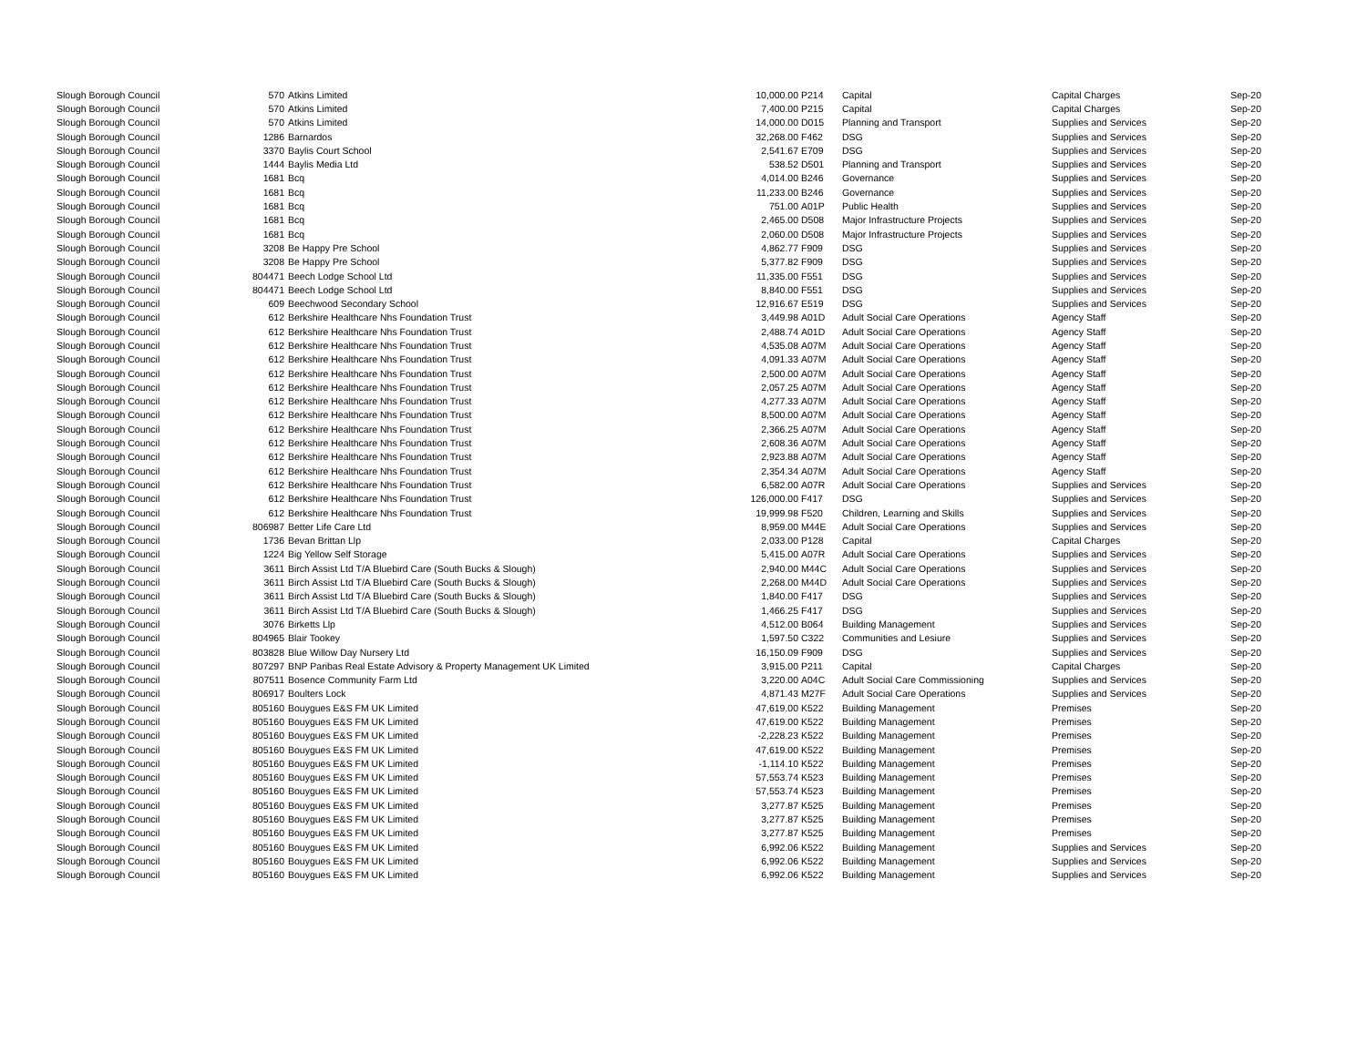| Slough Borough Council | 570 | Atkins Limited | 10,000.00 | P214 | Capital | Capital Charges | Sep-20 |
| Slough Borough Council | 570 | Atkins Limited | 7,400.00 | P215 | Capital | Capital Charges | Sep-20 |
| Slough Borough Council | 570 | Atkins Limited | 14,000.00 | D015 | Planning and Transport | Supplies and Services | Sep-20 |
| Slough Borough Council | 1286 | Barnardos | 32,268.00 | F462 | DSG | Supplies and Services | Sep-20 |
| Slough Borough Council | 3370 | Baylis Court School | 2,541.67 | E709 | DSG | Supplies and Services | Sep-20 |
| Slough Borough Council | 1444 | Baylis Media Ltd | 538.52 | D501 | Planning and Transport | Supplies and Services | Sep-20 |
| Slough Borough Council | 1681 | Bcq | 4,014.00 | B246 | Governance | Supplies and Services | Sep-20 |
| Slough Borough Council | 1681 | Bcq | 11,233.00 | B246 | Governance | Supplies and Services | Sep-20 |
| Slough Borough Council | 1681 | Bcq | 751.00 | A01P | Public Health | Supplies and Services | Sep-20 |
| Slough Borough Council | 1681 | Bcq | 2,465.00 | D508 | Major Infrastructure Projects | Supplies and Services | Sep-20 |
| Slough Borough Council | 1681 | Bcq | 2,060.00 | D508 | Major Infrastructure Projects | Supplies and Services | Sep-20 |
| Slough Borough Council | 3208 | Be Happy Pre School | 4,862.77 | F909 | DSG | Supplies and Services | Sep-20 |
| Slough Borough Council | 3208 | Be Happy Pre School | 5,377.82 | F909 | DSG | Supplies and Services | Sep-20 |
| Slough Borough Council | 804471 | Beech Lodge School Ltd | 11,335.00 | F551 | DSG | Supplies and Services | Sep-20 |
| Slough Borough Council | 804471 | Beech Lodge School Ltd | 8,840.00 | F551 | DSG | Supplies and Services | Sep-20 |
| Slough Borough Council | 609 | Beechwood Secondary School | 12,916.67 | E519 | DSG | Supplies and Services | Sep-20 |
| Slough Borough Council | 612 | Berkshire Healthcare Nhs Foundation Trust | 3,449.98 | A01D | Adult Social Care Operations | Agency Staff | Sep-20 |
| Slough Borough Council | 612 | Berkshire Healthcare Nhs Foundation Trust | 2,488.74 | A01D | Adult Social Care Operations | Agency Staff | Sep-20 |
| Slough Borough Council | 612 | Berkshire Healthcare Nhs Foundation Trust | 4,535.08 | A07M | Adult Social Care Operations | Agency Staff | Sep-20 |
| Slough Borough Council | 612 | Berkshire Healthcare Nhs Foundation Trust | 4,091.33 | A07M | Adult Social Care Operations | Agency Staff | Sep-20 |
| Slough Borough Council | 612 | Berkshire Healthcare Nhs Foundation Trust | 2,500.00 | A07M | Adult Social Care Operations | Agency Staff | Sep-20 |
| Slough Borough Council | 612 | Berkshire Healthcare Nhs Foundation Trust | 2,057.25 | A07M | Adult Social Care Operations | Agency Staff | Sep-20 |
| Slough Borough Council | 612 | Berkshire Healthcare Nhs Foundation Trust | 4,277.33 | A07M | Adult Social Care Operations | Agency Staff | Sep-20 |
| Slough Borough Council | 612 | Berkshire Healthcare Nhs Foundation Trust | 8,500.00 | A07M | Adult Social Care Operations | Agency Staff | Sep-20 |
| Slough Borough Council | 612 | Berkshire Healthcare Nhs Foundation Trust | 2,366.25 | A07M | Adult Social Care Operations | Agency Staff | Sep-20 |
| Slough Borough Council | 612 | Berkshire Healthcare Nhs Foundation Trust | 2,608.36 | A07M | Adult Social Care Operations | Agency Staff | Sep-20 |
| Slough Borough Council | 612 | Berkshire Healthcare Nhs Foundation Trust | 2,923.88 | A07M | Adult Social Care Operations | Agency Staff | Sep-20 |
| Slough Borough Council | 612 | Berkshire Healthcare Nhs Foundation Trust | 2,354.34 | A07M | Adult Social Care Operations | Agency Staff | Sep-20 |
| Slough Borough Council | 612 | Berkshire Healthcare Nhs Foundation Trust | 6,582.00 | A07R | Adult Social Care Operations | Supplies and Services | Sep-20 |
| Slough Borough Council | 612 | Berkshire Healthcare Nhs Foundation Trust | 126,000.00 | F417 | DSG | Supplies and Services | Sep-20 |
| Slough Borough Council | 612 | Berkshire Healthcare Nhs Foundation Trust | 19,999.98 | F520 | Children, Learning and Skills | Supplies and Services | Sep-20 |
| Slough Borough Council | 806987 | Better Life Care Ltd | 8,959.00 | M44E | Adult Social Care Operations | Supplies and Services | Sep-20 |
| Slough Borough Council | 1736 | Bevan Brittan Llp | 2,033.00 | P128 | Capital | Capital Charges | Sep-20 |
| Slough Borough Council | 1224 | Big Yellow Self Storage | 5,415.00 | A07R | Adult Social Care Operations | Supplies and Services | Sep-20 |
| Slough Borough Council | 3611 | Birch Assist Ltd T/A Bluebird Care (South Bucks & Slough) | 2,940.00 | M44C | Adult Social Care Operations | Supplies and Services | Sep-20 |
| Slough Borough Council | 3611 | Birch Assist Ltd T/A Bluebird Care (South Bucks & Slough) | 2,268.00 | M44D | Adult Social Care Operations | Supplies and Services | Sep-20 |
| Slough Borough Council | 3611 | Birch Assist Ltd T/A Bluebird Care (South Bucks & Slough) | 1,840.00 | F417 | DSG | Supplies and Services | Sep-20 |
| Slough Borough Council | 3611 | Birch Assist Ltd T/A Bluebird Care (South Bucks & Slough) | 1,466.25 | F417 | DSG | Supplies and Services | Sep-20 |
| Slough Borough Council | 3076 | Birketts Llp | 4,512.00 | B064 | Building Management | Supplies and Services | Sep-20 |
| Slough Borough Council | 804965 | Blair Tookey | 1,597.50 | C322 | Communities and Lesiure | Supplies and Services | Sep-20 |
| Slough Borough Council | 803828 | Blue Willow Day Nursery Ltd | 16,150.09 | F909 | DSG | Supplies and Services | Sep-20 |
| Slough Borough Council | 807297 | BNP Paribas Real Estate Advisory & Property Management UK Limited | 3,915.00 | P211 | Capital | Capital Charges | Sep-20 |
| Slough Borough Council | 807511 | Bosence Community Farm Ltd | 3,220.00 | A04C | Adult Social Care Commissioning | Supplies and Services | Sep-20 |
| Slough Borough Council | 806917 | Boulters Lock | 4,871.43 | M27F | Adult Social Care Operations | Supplies and Services | Sep-20 |
| Slough Borough Council | 805160 | Bouygues E&S FM UK Limited | 47,619.00 | K522 | Building Management | Premises | Sep-20 |
| Slough Borough Council | 805160 | Bouygues E&S FM UK Limited | 47,619.00 | K522 | Building Management | Premises | Sep-20 |
| Slough Borough Council | 805160 | Bouygues E&S FM UK Limited | -2,228.23 | K522 | Building Management | Premises | Sep-20 |
| Slough Borough Council | 805160 | Bouygues E&S FM UK Limited | 47,619.00 | K522 | Building Management | Premises | Sep-20 |
| Slough Borough Council | 805160 | Bouygues E&S FM UK Limited | -1,114.10 | K522 | Building Management | Premises | Sep-20 |
| Slough Borough Council | 805160 | Bouygues E&S FM UK Limited | 57,553.74 | K523 | Building Management | Premises | Sep-20 |
| Slough Borough Council | 805160 | Bouygues E&S FM UK Limited | 57,553.74 | K523 | Building Management | Premises | Sep-20 |
| Slough Borough Council | 805160 | Bouygues E&S FM UK Limited | 3,277.87 | K525 | Building Management | Premises | Sep-20 |
| Slough Borough Council | 805160 | Bouygues E&S FM UK Limited | 3,277.87 | K525 | Building Management | Premises | Sep-20 |
| Slough Borough Council | 805160 | Bouygues E&S FM UK Limited | 3,277.87 | K525 | Building Management | Premises | Sep-20 |
| Slough Borough Council | 805160 | Bouygues E&S FM UK Limited | 6,992.06 | K522 | Building Management | Supplies and Services | Sep-20 |
| Slough Borough Council | 805160 | Bouygues E&S FM UK Limited | 6,992.06 | K522 | Building Management | Supplies and Services | Sep-20 |
| Slough Borough Council | 805160 | Bouygues E&S FM UK Limited | 6,992.06 | K522 | Building Management | Supplies and Services | Sep-20 |